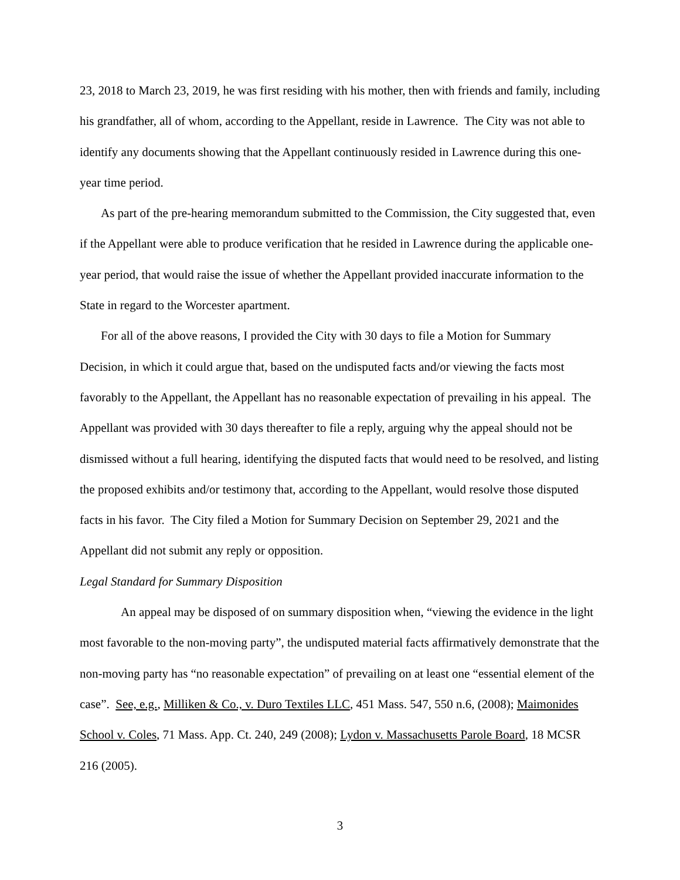23, 2018 to March 23, 2019, he was first residing with his mother, then with friends and family, including his grandfather, all of whom, according to the Appellant, reside in Lawrence. The City was not able to identify any documents showing that the Appellant continuously resided in Lawrence during this one-year time period.
As part of the pre-hearing memorandum submitted to the Commission, the City suggested that, even if the Appellant were able to produce verification that he resided in Lawrence during the applicable one-year period, that would raise the issue of whether the Appellant provided inaccurate information to the State in regard to the Worcester apartment.
For all of the above reasons, I provided the City with 30 days to file a Motion for Summary Decision, in which it could argue that, based on the undisputed facts and/or viewing the facts most favorably to the Appellant, the Appellant has no reasonable expectation of prevailing in his appeal. The Appellant was provided with 30 days thereafter to file a reply, arguing why the appeal should not be dismissed without a full hearing, identifying the disputed facts that would need to be resolved, and listing the proposed exhibits and/or testimony that, according to the Appellant, would resolve those disputed facts in his favor. The City filed a Motion for Summary Decision on September 29, 2021 and the Appellant did not submit any reply or opposition.
Legal Standard for Summary Disposition
An appeal may be disposed of on summary disposition when, “viewing the evidence in the light most favorable to the non-moving party”, the undisputed material facts affirmatively demonstrate that the non-moving party has “no reasonable expectation” of prevailing on at least one “essential element of the case”. See, e.g., Milliken & Co., v. Duro Textiles LLC, 451 Mass. 547, 550 n.6, (2008); Maimonides School v. Coles, 71 Mass. App. Ct. 240, 249 (2008); Lydon v. Massachusetts Parole Board, 18 MCSR 216 (2005).
3